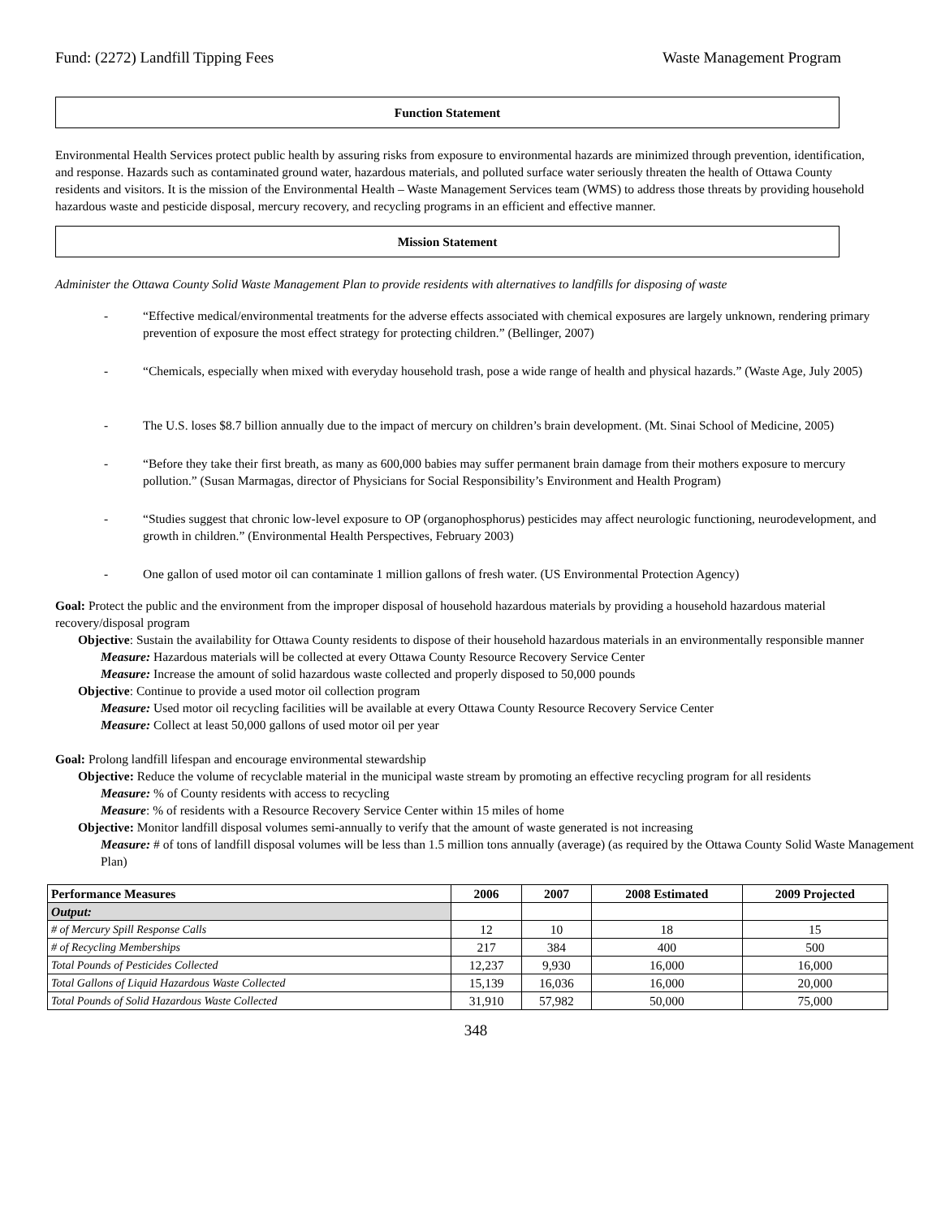Fund: (2272) Landfill Tipping Fees Waste Management Program
Function Statement
Environmental Health Services protect public health by assuring risks from exposure to environmental hazards are minimized through prevention, identification, and response. Hazards such as contaminated ground water, hazardous materials, and polluted surface water seriously threaten the health of Ottawa County residents and visitors. It is the mission of the Environmental Health – Waste Management Services team (WMS) to address those threats by providing household hazardous waste and pesticide disposal, mercury recovery, and recycling programs in an efficient and effective manner.
Mission Statement
Administer the Ottawa County Solid Waste Management Plan to provide residents with alternatives to landfills for disposing of waste
- “Effective medical/environmental treatments for the adverse effects associated with chemical exposures are largely unknown, rendering primary prevention of exposure the most effect strategy for protecting children.” (Bellinger, 2007)
- “Chemicals, especially when mixed with everyday household trash, pose a wide range of health and physical hazards.” (Waste Age, July 2005)
- The U.S. loses $8.7 billion annually due to the impact of mercury on children’s brain development. (Mt. Sinai School of Medicine, 2005)
- “Before they take their first breath, as many as 600,000 babies may suffer permanent brain damage from their mothers exposure to mercury pollution.” (Susan Marmagas, director of Physicians for Social Responsibility’s Environment and Health Program)
- “Studies suggest that chronic low-level exposure to OP (organophosphorus) pesticides may affect neurologic functioning, neurodevelopment, and growth in children.” (Environmental Health Perspectives, February 2003)
- One gallon of used motor oil can contaminate 1 million gallons of fresh water. (US Environmental Protection Agency)
Goal: Protect the public and the environment from the improper disposal of household hazardous materials by providing a household hazardous material recovery/disposal program
Objective: Sustain the availability for Ottawa County residents to dispose of their household hazardous materials in an environmentally responsible manner
Measure: Hazardous materials will be collected at every Ottawa County Resource Recovery Service Center
Measure: Increase the amount of solid hazardous waste collected and properly disposed to 50,000 pounds
Objective: Continue to provide a used motor oil collection program
Measure: Used motor oil recycling facilities will be available at every Ottawa County Resource Recovery Service Center
Measure: Collect at least 50,000 gallons of used motor oil per year
Goal: Prolong landfill lifespan and encourage environmental stewardship
Objective: Reduce the volume of recyclable material in the municipal waste stream by promoting an effective recycling program for all residents
Measure: % of County residents with access to recycling
Measure: % of residents with a Resource Recovery Service Center within 15 miles of home
Objective: Monitor landfill disposal volumes semi-annually to verify that the amount of waste generated is not increasing
Measure: # of tons of landfill disposal volumes will be less than 1.5 million tons annually (average) (as required by the Ottawa County Solid Waste Management Plan)
| Performance Measures | 2006 | 2007 | 2008 Estimated | 2009 Projected |
| --- | --- | --- | --- | --- |
| Output: | | | | |
| # of Mercury Spill Response Calls | 12 | 10 | 18 | 15 |
| # of Recycling Memberships | 217 | 384 | 400 | 500 |
| Total Pounds of Pesticides Collected | 12,237 | 9,930 | 16,000 | 16,000 |
| Total Gallons of Liquid Hazardous Waste Collected | 15,139 | 16,036 | 16,000 | 20,000 |
| Total Pounds of Solid Hazardous Waste Collected | 31,910 | 57,982 | 50,000 | 75,000 |
348